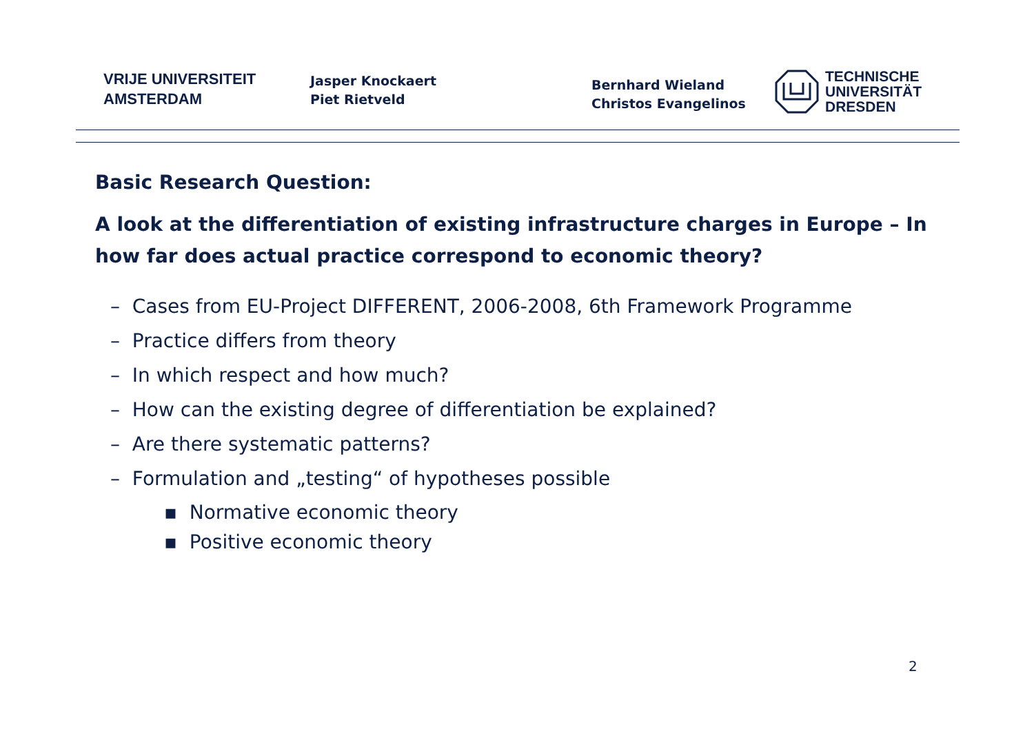VRIJE UNIVERSITEIT
AMSTERDAM
Jasper Knockaert
Piet Rietveld
Bernhard Wieland
Christos Evangelinos
TECHNISCHE
UNIVERSITÄT
DRESDEN
Basic Research Question:
A look at the differentiation of existing infrastructure charges in Europe – In how far does actual practice correspond to economic theory?
– Cases from EU-Project DIFFERENT, 2006-2008, 6th Framework Programme
– Practice differs from theory
– In which respect and how much?
– How can the existing degree of differentiation be explained?
– Are there systematic patterns?
– Formulation and „testing“ of hypotheses possible
▪ Normative economic theory
▪ Positive economic theory
2